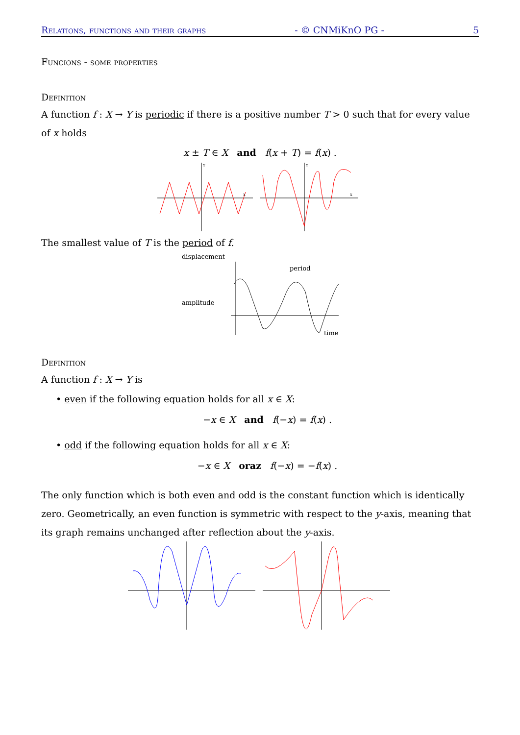Relations, functions and their graphs - © CNMiKnO PG - 5
Funcions - some properties
Definition
A function f : X → Y is periodic if there is a positive number T > 0 such that for every value of x holds
x ± T ∈ X and f(x + T) = f(x) .
X
Y
X
Y
The smallest value of T is the period of f.
displacement
amplitude
period
time
Definition
A function f : X → Y is
• even if the following equation holds for all x ∈ X:
−x ∈ X and f(−x) = f(x) .
• odd if the following equation holds for all x ∈ X:
−x ∈ X oraz f(−x) = −f(x) .
The only function which is both even and odd is the constant function which is identically zero. Geometrically, an even function is symmetric with respect to the y-axis, meaning that its graph remains unchanged after reflection about the y-axis.